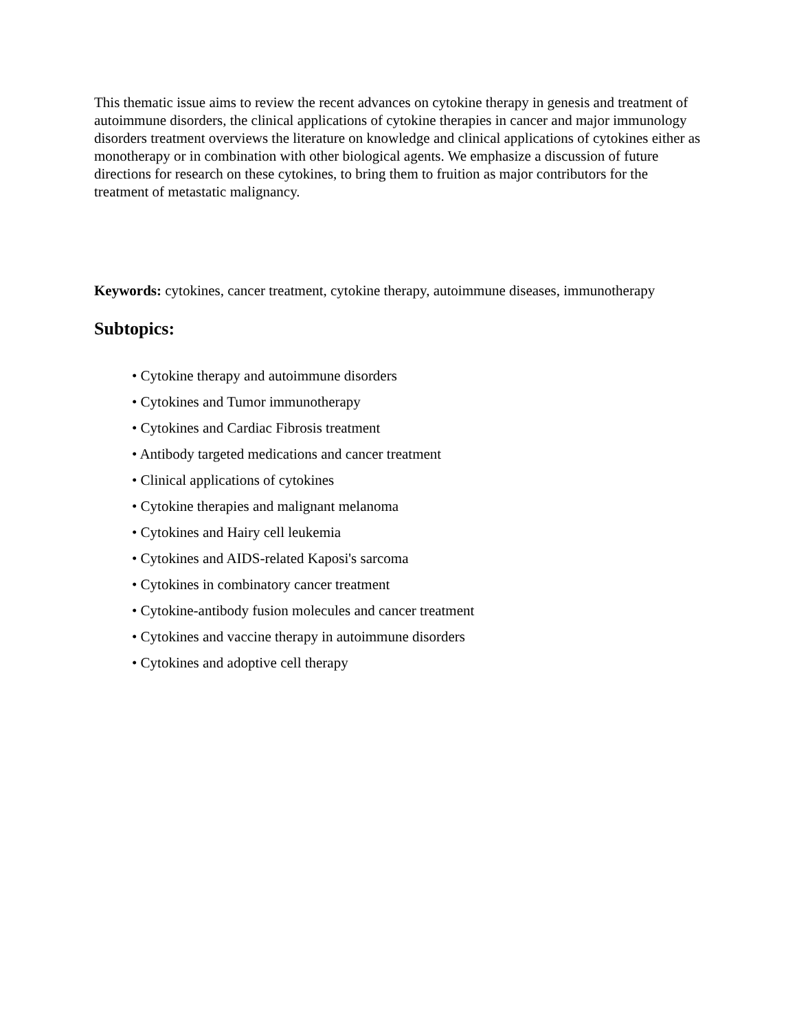This thematic issue aims to review the recent advances on cytokine therapy in genesis and treatment of autoimmune disorders, the clinical applications of cytokine therapies in cancer and major immunology disorders treatment overviews the literature on knowledge and clinical applications of cytokines either as monotherapy or in combination with other biological agents. We emphasize a discussion of future directions for research on these cytokines, to bring them to fruition as major contributors for the treatment of metastatic malignancy.
Keywords: cytokines, cancer treatment, cytokine therapy, autoimmune diseases, immunotherapy
Subtopics:
• Cytokine therapy and autoimmune disorders
• Cytokines and Tumor immunotherapy
• Cytokines and Cardiac Fibrosis treatment
• Antibody targeted medications and cancer treatment
• Clinical applications of cytokines
• Cytokine therapies and malignant melanoma
• Cytokines and Hairy cell leukemia
• Cytokines and AIDS-related Kaposi's sarcoma
• Cytokines in combinatory cancer treatment
• Cytokine-antibody fusion molecules and cancer treatment
• Cytokines and vaccine therapy in autoimmune disorders
• Cytokines and adoptive cell therapy